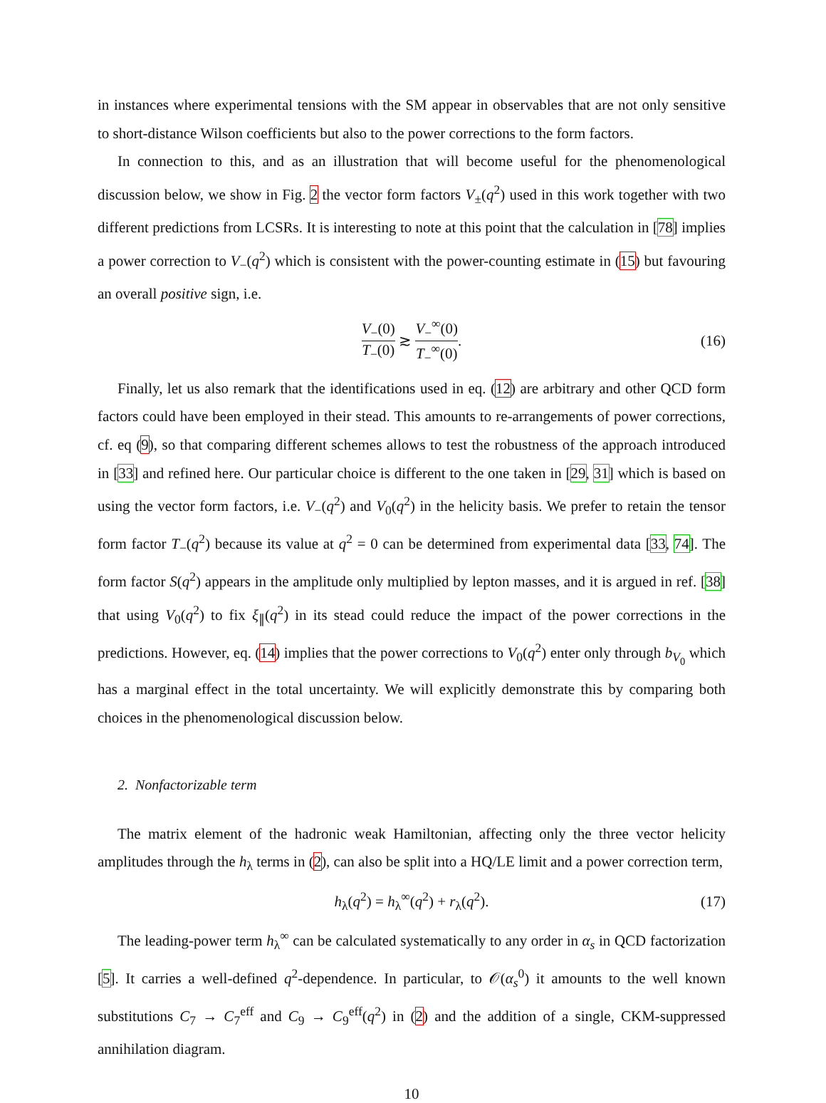in instances where experimental tensions with the SM appear in observables that are not only sensitive to short-distance Wilson coefficients but also to the power corrections to the form factors.
In connection to this, and as an illustration that will become useful for the phenomenological discussion below, we show in Fig. 2 the vector form factors V<sub>±</sub>(q<sup>2</sup>) used in this work together with two different predictions from LCSRs. It is interesting to note at this point that the calculation in [78] implies a power correction to V<sub>−</sub>(q<sup>2</sup>) which is consistent with the power-counting estimate in (15) but favouring an overall positive sign, i.e.
V<sub>−</sub>(0) T<sub>−</sub>(0) ≳ V<sub>−</sub><sup>∞</sup>(0) T<sub>−</sub><sup>∞</sup>(0). (16)
Finally, let us also remark that the identifications used in eq. (12) are arbitrary and other QCD form factors could have been employed in their stead. This amounts to re-arrangements of power corrections, cf. eq (9), so that comparing different schemes allows to test the robustness of the approach introduced in [33] and refined here. Our particular choice is different to the one taken in [29, 31] which is based on using the vector form factors, i.e. V<sub>−</sub>(q<sup>2</sup>) and V<sub>0</sub>(q<sup>2</sup>) in the helicity basis. We prefer to retain the tensor form factor T<sub>−</sub>(q<sup>2</sup>) because its value at q<sup>2</sup> = 0 can be determined from experimental data [33, 74]. The form factor S(q<sup>2</sup>) appears in the amplitude only multiplied by lepton masses, and it is argued in ref. [38] that using V<sub>0</sub>(q<sup>2</sup>) to fix ξ<sub>∥</sub>(q<sup>2</sup>) in its stead could reduce the impact of the power corrections in the predictions. However, eq. (14) implies that the power corrections to V<sub>0</sub>(q<sup>2</sup>) enter only through b<sub>V<sub>0</sub></sub> which has a marginal effect in the total uncertainty. We will explicitly demonstrate this by comparing both choices in the phenomenological discussion below.
2. Nonfactorizable term
The matrix element of the hadronic weak Hamiltonian, affecting only the three vector helicity amplitudes through the h<sub>λ</sub> terms in (2), can also be split into a HQ/LE limit and a power correction term,
h<sub>λ</sub>(q<sup>2</sup>) = h<sub>λ</sub><sup>∞</sup>(q<sup>2</sup>) + r<sub>λ</sub>(q<sup>2</sup>). (17)
The leading-power term h<sub>λ</sub><sup>∞</sup> can be calculated systematically to any order in α<sub>s</sub> in QCD factorization [5]. It carries a well-defined q<sup>2</sup>-dependence. In particular, to 𝒪(α<sub>s</sub><sup>0</sup>) it amounts to the well known substitutions C<sub>7</sub> → C<sub>7</sub><sup>eff</sup> and C<sub>9</sub> → C<sub>9</sub><sup>eff</sup>(q<sup>2</sup>) in (2) and the addition of a single, CKM-suppressed annihilation diagram.
10